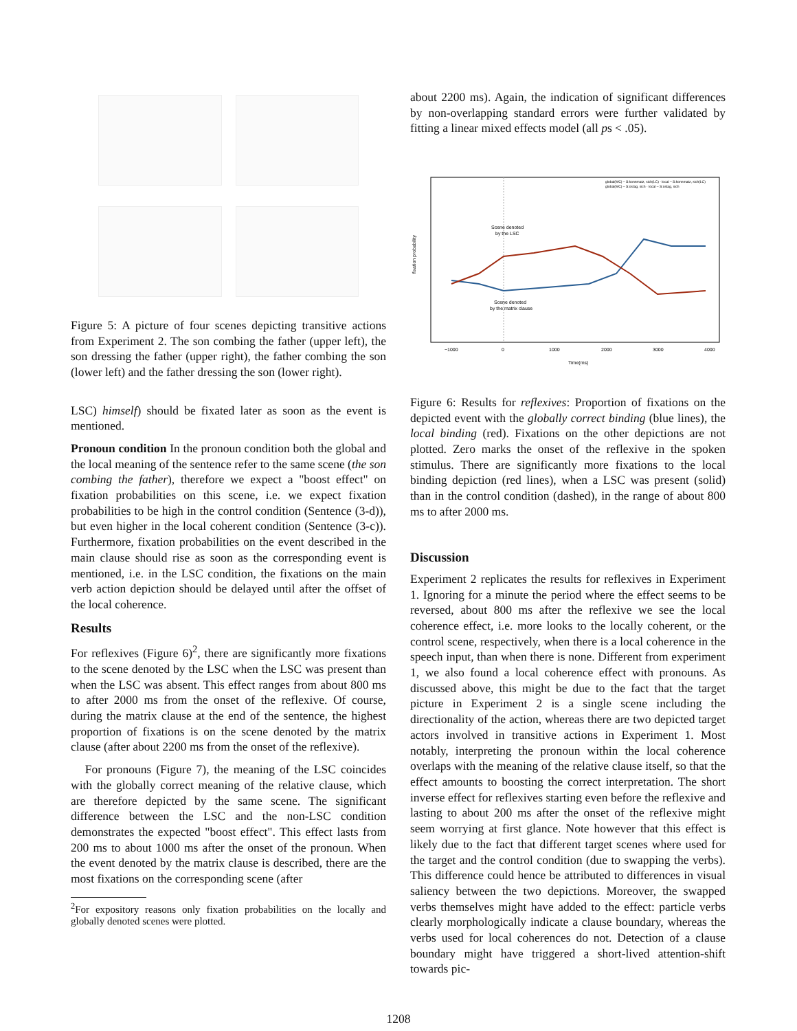Figure 5: A picture of four scenes depicting transitive actions from Experiment 2. The son combing the father (upper left), the son dressing the father (upper right), the father combing the son (lower left) and the father dressing the son (lower right).
LSC) himself) should be fixated later as soon as the event is mentioned.
Pronoun condition In the pronoun condition both the global and the local meaning of the sentence refer to the same scene (the son combing the father), therefore we expect a "boost effect" on fixation probabilities on this scene, i.e. we expect fixation probabilities to be high in the control condition (Sentence (3-d)), but even higher in the local coherent condition (Sentence (3-c)). Furthermore, fixation probabilities on the event described in the main clause should rise as soon as the corresponding event is mentioned, i.e. in the LSC condition, the fixations on the main verb action depiction should be delayed until after the offset of the local coherence.
Results
For reflexives (Figure 6)<sup>2</sup>, there are significantly more fixations to the scene denoted by the LSC when the LSC was present than when the LSC was absent. This effect ranges from about 800 ms to after 2000 ms from the onset of the reflexive. Of course, during the matrix clause at the end of the sentence, the highest proportion of fixations is on the scene denoted by the matrix clause (after about 2200 ms from the onset of the reflexive).
For pronouns (Figure 7), the meaning of the LSC coincides with the globally correct meaning of the relative clause, which are therefore depicted by the same scene. The significant difference between the LSC and the non-LSC condition demonstrates the expected "boost effect". This effect lasts from 200 ms to about 1000 ms after the onset of the pronoun. When the event denoted by the matrix clause is described, there are the most fixations on the corresponding scene (after
<sup>2</sup> For expository reasons only fixation probabilities on the locally and globally denoted scenes were plotted.
about 2200 ms). Again, the indication of significant differences by non-overlapping standard errors were further validated by fitting a linear mixed effects model (all ps < .05).
fixation probability
Scene denoted
by the LSC
Scene denoted
by the matrix clause
−1000
0
1000
2000
3000
4000
Time(ms)
global(MC) – S:konnmatz, sich(LC) · local – S:konnmatz, sich(LC)
global(MC) – S:ostag, sich · local – S:ostag, sich
Figure 6: Results for reflexives: Proportion of fixations on the depicted event with the globally correct binding (blue lines), the local binding (red). Fixations on the other depictions are not plotted. Zero marks the onset of the reflexive in the spoken stimulus. There are significantly more fixations to the local binding depiction (red lines), when a LSC was present (solid) than in the control condition (dashed), in the range of about 800 ms to after 2000 ms.
Discussion
Experiment 2 replicates the results for reflexives in Experiment 1. Ignoring for a minute the period where the effect seems to be reversed, about 800 ms after the reflexive we see the local coherence effect, i.e. more looks to the locally coherent, or the control scene, respectively, when there is a local coherence in the speech input, than when there is none. Different from experiment 1, we also found a local coherence effect with pronouns. As discussed above, this might be due to the fact that the target picture in Experiment 2 is a single scene including the directionality of the action, whereas there are two depicted target actors involved in transitive actions in Experiment 1. Most notably, interpreting the pronoun within the local coherence overlaps with the meaning of the relative clause itself, so that the effect amounts to boosting the correct interpretation. The short inverse effect for reflexives starting even before the reflexive and lasting to about 200 ms after the onset of the reflexive might seem worrying at first glance. Note however that this effect is likely due to the fact that different target scenes where used for the target and the control condition (due to swapping the verbs). This difference could hence be attributed to differences in visual saliency between the two depictions. Moreover, the swapped verbs themselves might have added to the effect: particle verbs clearly morphologically indicate a clause boundary, whereas the verbs used for local coherences do not. Detection of a clause boundary might have triggered a short-lived attention-shift towards pic-
1208